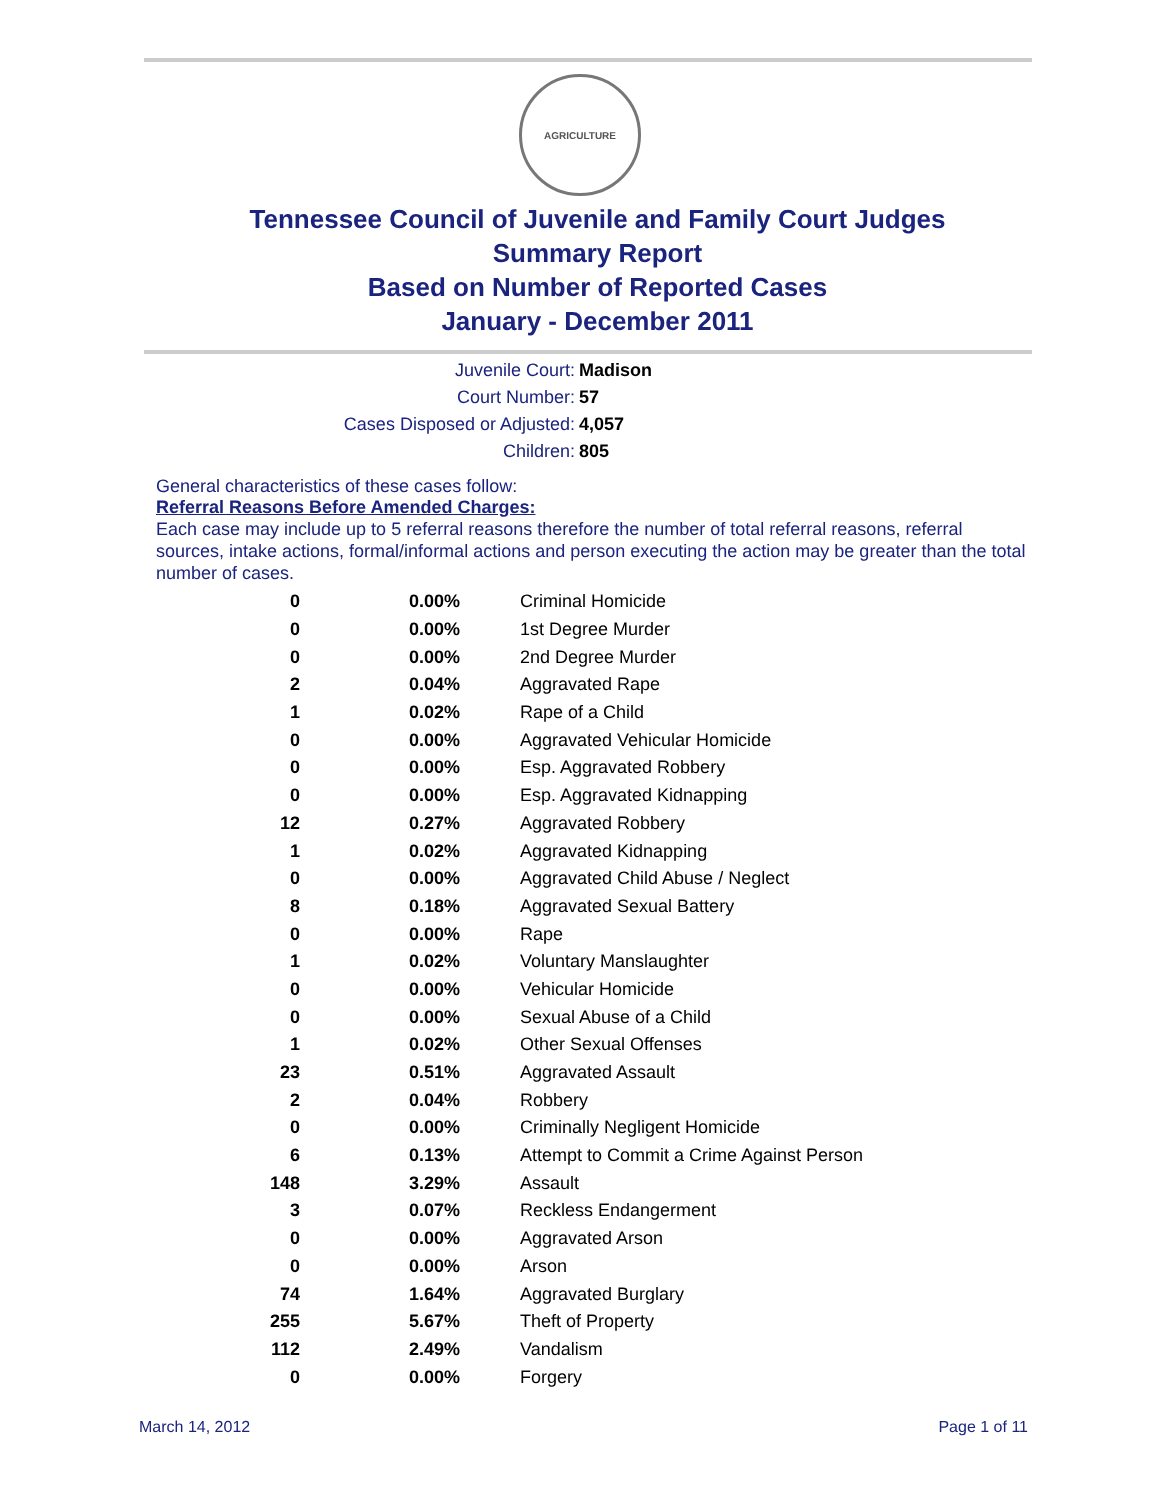AGRICULTURE
Tennessee Council of Juvenile and Family Court Judges
Summary Report
Based on Number of Reported Cases
January - December 2011
Juvenile Court:
Madison
Court Number:
57
Cases Disposed or Adjusted:
4,057
Children:
805
General characteristics of these cases follow:
Referral Reasons Before Amended Charges:
Each case may include up to 5 referral reasons therefore the number of total referral reasons, referral sources, intake actions, formal/informal actions and person executing the action may be greater than the total number of cases.
| 0 | 0.00% | Criminal Homicide |
| 0 | 0.00% | 1st Degree Murder |
| 0 | 0.00% | 2nd Degree Murder |
| 2 | 0.04% | Aggravated Rape |
| 1 | 0.02% | Rape of a Child |
| 0 | 0.00% | Aggravated Vehicular Homicide |
| 0 | 0.00% | Esp. Aggravated Robbery |
| 0 | 0.00% | Esp. Aggravated Kidnapping |
| 12 | 0.27% | Aggravated Robbery |
| 1 | 0.02% | Aggravated Kidnapping |
| 0 | 0.00% | Aggravated Child Abuse / Neglect |
| 8 | 0.18% | Aggravated Sexual Battery |
| 0 | 0.00% | Rape |
| 1 | 0.02% | Voluntary Manslaughter |
| 0 | 0.00% | Vehicular Homicide |
| 0 | 0.00% | Sexual Abuse of a Child |
| 1 | 0.02% | Other Sexual Offenses |
| 23 | 0.51% | Aggravated Assault |
| 2 | 0.04% | Robbery |
| 0 | 0.00% | Criminally Negligent Homicide |
| 6 | 0.13% | Attempt to Commit a Crime Against Person |
| 148 | 3.29% | Assault |
| 3 | 0.07% | Reckless Endangerment |
| 0 | 0.00% | Aggravated Arson |
| 0 | 0.00% | Arson |
| 74 | 1.64% | Aggravated Burglary |
| 255 | 5.67% | Theft of Property |
| 112 | 2.49% | Vandalism |
| 0 | 0.00% | Forgery |
March 14, 2012 Page 1 of 11